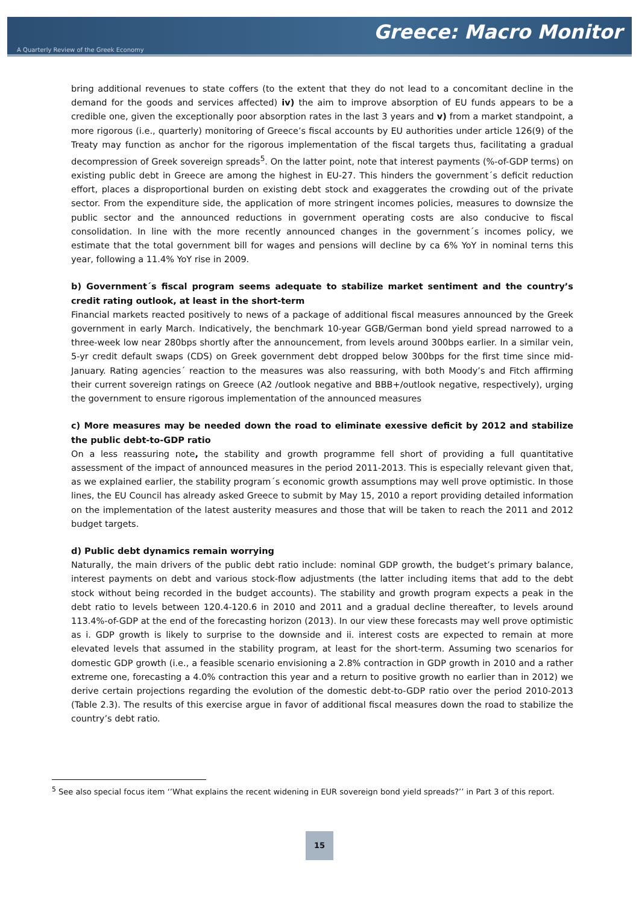Greece: Macro Monitor
A Quarterly Review of the Greek Economy
bring additional revenues to state coffers (to the extent that they do not lead to a concomitant decline in the demand for the goods and services affected) iv) the aim to improve absorption of EU funds appears to be a credible one, given the exceptionally poor absorption rates in the last 3 years and v) from a market standpoint, a more rigorous (i.e., quarterly) monitoring of Greece’s fiscal accounts by EU authorities under article 126(9) of the Treaty may function as anchor for the rigorous implementation of the fiscal targets thus, facilitating a gradual decompression of Greek sovereign spreads<sup>5</sup>. On the latter point, note that interest payments (%-of-GDP terms) on existing public debt in Greece are among the highest in EU-27. This hinders the government´s deficit reduction effort, places a disproportional burden on existing debt stock and exaggerates the crowding out of the private sector. From the expenditure side, the application of more stringent incomes policies, measures to downsize the public sector and the announced reductions in government operating costs are also conducive to fiscal consolidation. In line with the more recently announced changes in the government´s incomes policy, we estimate that the total government bill for wages and pensions will decline by ca 6% YoY in nominal terns this year, following a 11.4% YoY rise in 2009.
b) Government´s fiscal program seems adequate to stabilize market sentiment and the country’s credit rating outlook, at least in the short-term
Financial markets reacted positively to news of a package of additional fiscal measures announced by the Greek government in early March. Indicatively, the benchmark 10-year GGB/German bond yield spread narrowed to a three-week low near 280bps shortly after the announcement, from levels around 300bps earlier. In a similar vein, 5-yr credit default swaps (CDS) on Greek government debt dropped below 300bps for the first time since mid-January. Rating agencies´ reaction to the measures was also reassuring, with both Moody’s and Fitch affirming their current sovereign ratings on Greece (A2 /outlook negative and BBB+/outlook negative, respectively), urging the government to ensure rigorous implementation of the announced measures
c) More measures may be needed down the road to eliminate exessive deficit by 2012 and stabilize the public debt-to-GDP ratio
On a less reassuring note, the stability and growth programme fell short of providing a full quantitative assessment of the impact of announced measures in the period 2011-2013. This is especially relevant given that, as we explained earlier, the stability program´s economic growth assumptions may well prove optimistic. In those lines, the EU Council has already asked Greece to submit by May 15, 2010 a report providing detailed information on the implementation of the latest austerity measures and those that will be taken to reach the 2011 and 2012 budget targets.
d) Public debt dynamics remain worrying
Naturally, the main drivers of the public debt ratio include: nominal GDP growth, the budget’s primary balance, interest payments on debt and various stock-flow adjustments (the latter including items that add to the debt stock without being recorded in the budget accounts). The stability and growth program expects a peak in the debt ratio to levels between 120.4-120.6 in 2010 and 2011 and a gradual decline thereafter, to levels around 113.4%-of-GDP at the end of the forecasting horizon (2013). In our view these forecasts may well prove optimistic as i. GDP growth is likely to surprise to the downside and ii. interest costs are expected to remain at more elevated levels that assumed in the stability program, at least for the short-term. Assuming two scenarios for domestic GDP growth (i.e., a feasible scenario envisioning a 2.8% contraction in GDP growth in 2010 and a rather extreme one, forecasting a 4.0% contraction this year and a return to positive growth no earlier than in 2012) we derive certain projections regarding the evolution of the domestic debt-to-GDP ratio over the period 2010-2013 (Table 2.3). The results of this exercise argue in favor of additional fiscal measures down the road to stabilize the country’s debt ratio.
<sup>5</sup> See also special focus item ‘’What explains the recent widening in EUR sovereign bond yield spreads?’’ in Part 3 of this report.
15